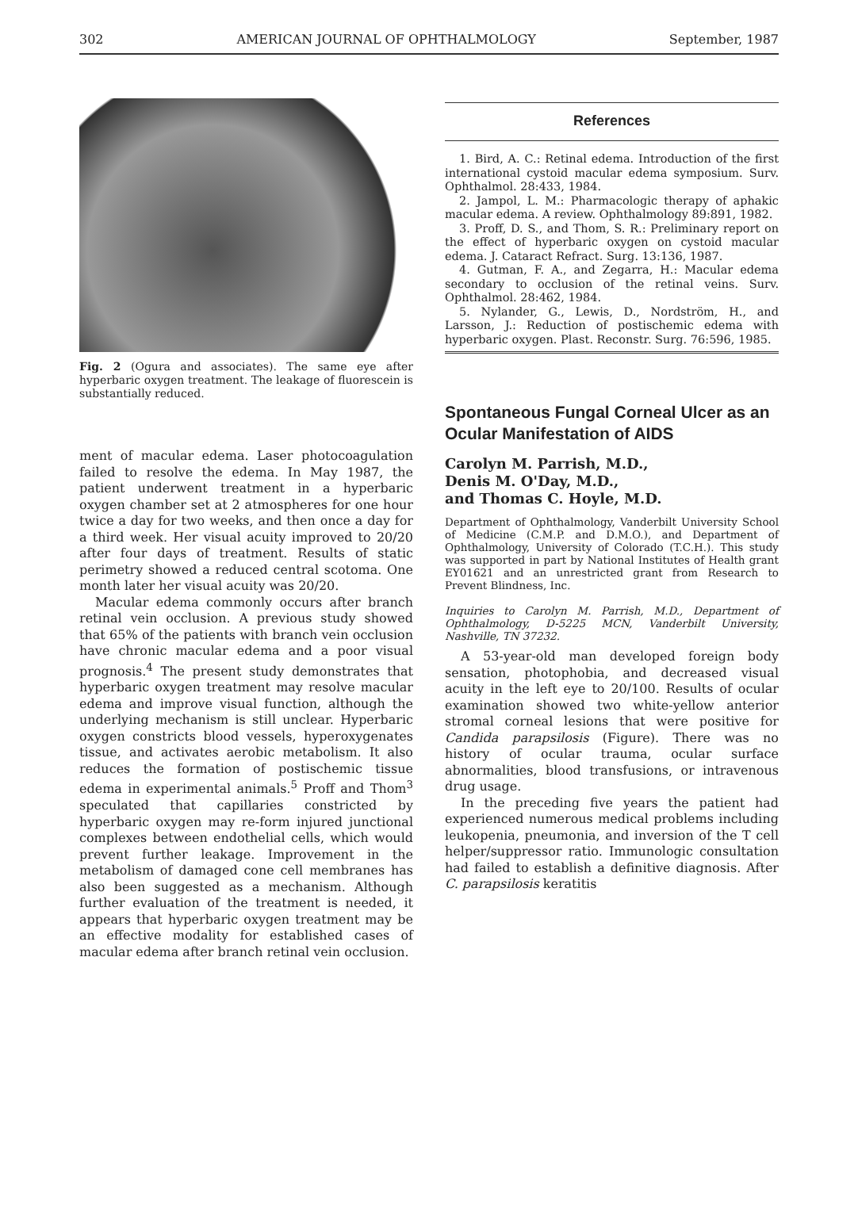302 AMERICAN JOURNAL OF OPHTHALMOLOGY September, 1987
Fig. 2 (Ogura and associates). The same eye after hyperbaric oxygen treatment. The leakage of fluorescein is substantially reduced.
ment of macular edema. Laser photocoagulation failed to resolve the edema. In May 1987, the patient underwent treatment in a hyperbaric oxygen chamber set at 2 atmospheres for one hour twice a day for two weeks, and then once a day for a third week. Her visual acuity improved to 20/20 after four days of treatment. Results of static perimetry showed a reduced central scotoma. One month later her visual acuity was 20/20.
Macular edema commonly occurs after branch retinal vein occlusion. A previous study showed that 65% of the patients with branch vein occlusion have chronic macular edema and a poor visual prognosis.<sup>4</sup> The present study demonstrates that hyperbaric oxygen treatment may resolve macular edema and improve visual function, although the underlying mechanism is still unclear. Hyperbaric oxygen constricts blood vessels, hyperoxygenates tissue, and activates aerobic metabolism. It also reduces the formation of postischemic tissue edema in experimental animals.<sup>5</sup> Proff and Thom<sup>3</sup> speculated that capillaries constricted by hyperbaric oxygen may re-form injured junctional complexes between endothelial cells, which would prevent further leakage. Improvement in the metabolism of damaged cone cell membranes has also been suggested as a mechanism. Although further evaluation of the treatment is needed, it appears that hyperbaric oxygen treatment may be an effective modality for established cases of macular edema after branch retinal vein occlusion.
References
1. Bird, A. C.: Retinal edema. Introduction of the first international cystoid macular edema symposium. Surv. Ophthalmol. 28:433, 1984.
2. Jampol, L. M.: Pharmacologic therapy of aphakic macular edema. A review. Ophthalmology 89:891, 1982.
3. Proff, D. S., and Thom, S. R.: Preliminary report on the effect of hyperbaric oxygen on cystoid macular edema. J. Cataract Refract. Surg. 13:136, 1987.
4. Gutman, F. A., and Zegarra, H.: Macular edema secondary to occlusion of the retinal veins. Surv. Ophthalmol. 28:462, 1984.
5. Nylander, G., Lewis, D., Nordström, H., and Larsson, J.: Reduction of postischemic edema with hyperbaric oxygen. Plast. Reconstr. Surg. 76:596, 1985.
Spontaneous Fungal Corneal Ulcer as an Ocular Manifestation of AIDS
Carolyn M. Parrish, M.D.,
Denis M. O'Day, M.D.,
and Thomas C. Hoyle, M.D.
Department of Ophthalmology, Vanderbilt University School of Medicine (C.M.P. and D.M.O.), and Department of Ophthalmology, University of Colorado (T.C.H.). This study was supported in part by National Institutes of Health grant EY01621 and an unrestricted grant from Research to Prevent Blindness, Inc.
Inquiries to Carolyn M. Parrish, M.D., Department of Ophthalmology, D-5225 MCN, Vanderbilt University, Nashville, TN 37232.
A 53-year-old man developed foreign body sensation, photophobia, and decreased visual acuity in the left eye to 20/100. Results of ocular examination showed two white-yellow anterior stromal corneal lesions that were positive for Candida parapsilosis (Figure). There was no history of ocular trauma, ocular surface abnormalities, blood transfusions, or intravenous drug usage.
In the preceding five years the patient had experienced numerous medical problems including leukopenia, pneumonia, and inversion of the T cell helper/suppressor ratio. Immunologic consultation had failed to establish a definitive diagnosis. After C. parapsilosis keratitis